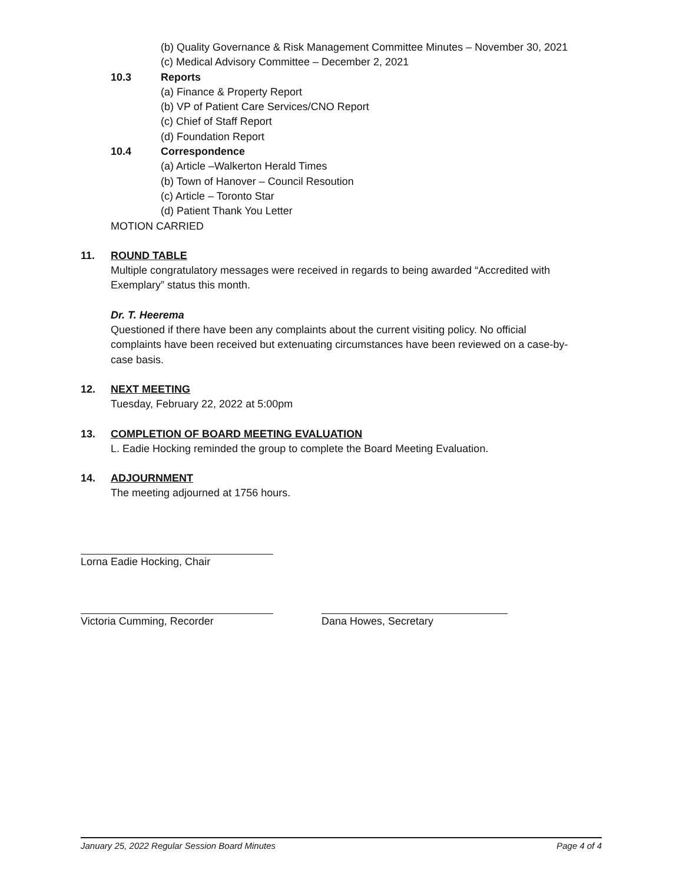(b) Quality Governance & Risk Management Committee Minutes – November 30, 2021
(c) Medical Advisory Committee – December 2, 2021
10.3 Reports
(a) Finance & Property Report
(b) VP of Patient Care Services/CNO Report
(c) Chief of Staff Report
(d) Foundation Report
10.4 Correspondence
(a) Article –Walkerton Herald Times
(b) Town of Hanover – Council Resoution
(c) Article – Toronto Star
(d) Patient Thank You Letter
MOTION CARRIED
11. ROUND TABLE
Multiple congratulatory messages were received in regards to being awarded “Accredited with
Exemplary” status this month.
Dr. T. Heerema
Questioned if there have been any complaints about the current visiting policy. No official
complaints have been received but extenuating circumstances have been reviewed on a case-by-
case basis.
12. NEXT MEETING
Tuesday, February 22, 2022 at 5:00pm
13. COMPLETION OF BOARD MEETING EVALUATION
L. Eadie Hocking reminded the group to complete the Board Meeting Evaluation.
14. ADJOURNMENT
The meeting adjourned at 1756 hours.
Lorna Eadie Hocking, Chair
Victoria Cumming, Recorder Dana Howes, Secretary
January 25, 2022 Regular Session Board Minutes Page 4 of 4